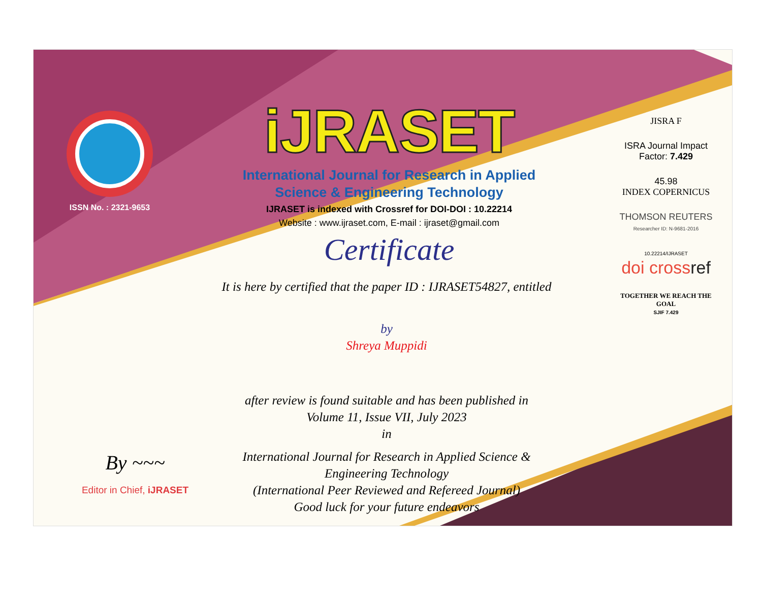ISSN No. : 2321-9653
iJRASET
International Journal for Research in Applied
Science & Engineering Technology
IJRASET is indexed with Crossref for DOI-DOI : 10.22214
Website : www.ijraset.com, E-mail : ijraset@gmail.com
Certificate
It is here by certified that the paper ID : IJRASET54827, entitled
by
Shreya Muppidi
after review is found suitable and has been published in
Volume 11, Issue VII, July 2023
in
International Journal for Research in Applied Science &
Engineering Technology
(International Peer Reviewed and Refereed Journal)
Good luck for your future endeavors
JISRA F
ISRA Journal Impact
Factor: 7.429
45.98
INDEX COPERNICUS
THOMSON REUTERS
Researcher ID: N-9681-2016
10.22214/IJRASET
doi crossref
TOGETHER WE REACH THE GOAL
SJIF 7.429
By ~~~
Editor in Chief, iJRASET